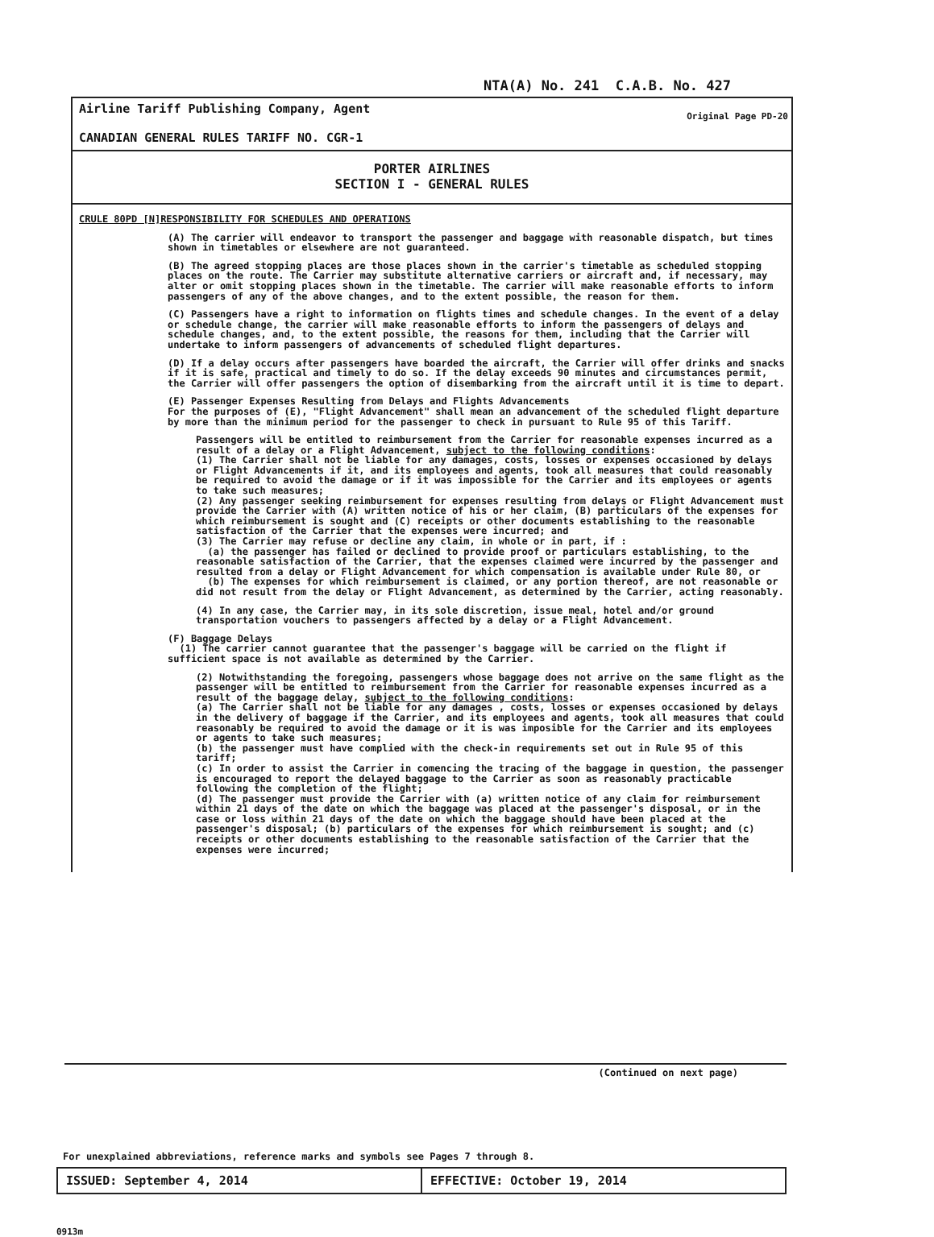NTA(A) No. 241 C.A.B. No. 427
Airline Tariff Publishing Company, Agent
CANADIAN GENERAL RULES TARIFF NO. CGR-1
Original Page PD-20
PORTER AIRLINES
SECTION I - GENERAL RULES
CRULE 80PD [N]RESPONSIBILITY FOR SCHEDULES AND OPERATIONS
(A) The carrier will endeavor to transport the passenger and baggage with reasonable dispatch, but times shown in timetables or elsewhere are not guaranteed.
(B) The agreed stopping places are those places shown in the carrier's timetable as scheduled stopping places on the route. The Carrier may substitute alternative carriers or aircraft and, if necessary, may alter or omit stopping places shown in the timetable. The carrier will make reasonable efforts to inform passengers of any of the above changes, and to the extent possible, the reason for them.
(C) Passengers have a right to information on flights times and schedule changes. In the event of a delay or schedule change, the carrier will make reasonable efforts to inform the passengers of delays and schedule changes, and, to the extent possible, the reasons for them, including that the Carrier will undertake to inform passengers of advancements of scheduled flight departures.
(D) If a delay occurs after passengers have boarded the aircraft, the Carrier will offer drinks and snacks if it is safe, practical and timely to do so. If the delay exceeds 90 minutes and circumstances permit, the Carrier will offer passengers the option of disembarking from the aircraft until it is time to depart.
(E) Passenger Expenses Resulting from Delays and Flights Advancements
For the purposes of (E), "Flight Advancement" shall mean an advancement of the scheduled flight departure by more than the minimum period for the passenger to check in pursuant to Rule 95 of this Tariff.
Passengers will be entitled to reimbursement from the Carrier for reasonable expenses incurred as a result of a delay or a Flight Advancement, subject to the following conditions:
(1) The Carrier shall not be liable for any damages, costs, losses or expenses occasioned by delays or Flight Advancements if it, and its employees and agents, took all measures that could reasonably be required to avoid the damage or if it was impossible for the Carrier and its employees or agents to take such measures;
(2) Any passenger seeking reimbursement for expenses resulting from delays or Flight Advancement must provide the Carrier with (A) written notice of his or her claim, (B) particulars of the expenses for which reimbursement is sought and (C) receipts or other documents establishing to the reasonable satisfaction of the Carrier that the expenses were incurred; and
(3) The Carrier may refuse or decline any claim, in whole or in part, if :
(a) the passenger has failed or declined to provide proof or particulars establishing, to the reasonable satisfaction of the Carrier, that the expenses claimed were incurred by the passenger and resulted from a delay or Flight Advancement for which compensation is available under Rule 80, or
(b) The expenses for which reimbursement is claimed, or any portion thereof, are not reasonable or did not result from the delay or Flight Advancement, as determined by the Carrier, acting reasonably.
(4) In any case, the Carrier may, in its sole discretion, issue meal, hotel and/or ground transportation vouchers to passengers affected by a delay or a Flight Advancement.
(F) Baggage Delays
(1) The carrier cannot guarantee that the passenger's baggage will be carried on the flight if sufficient space is not available as determined by the Carrier.
(2) Notwithstanding the foregoing, passengers whose baggage does not arrive on the same flight as the passenger will be entitled to reimbursement from the Carrier for reasonable expenses incurred as a result of the baggage delay, subject to the following conditions:
(a) The Carrier shall not be liable for any damages , costs, losses or expenses occasioned by delays in the delivery of baggage if the Carrier, and its employees and agents, took all measures that could reasonably be required to avoid the damage or it is was imposible for the Carrier and its employees or agents to take such measures;
(b) the passenger must have complied with the check-in requirements set out in Rule 95 of this tariff;
(c) In order to assist the Carrier in comencing the tracing of the baggage in question, the passenger is encouraged to report the delayed baggage to the Carrier as soon as reasonably practicable following the completion of the flight;
(d) The passenger must provide the Carrier with (a) written notice of any claim for reimbursement within 21 days of the date on which the baggage was placed at the passenger's disposal, or in the case or loss within 21 days of the date on which the baggage should have been placed at the passenger's disposal; (b) particulars of the expenses for which reimbursement is sought; and (c) receipts or other documents establishing to the reasonable satisfaction of the Carrier that the expenses were incurred;
(Continued on next page)
For unexplained abbreviations, reference marks and symbols see Pages 7 through 8.
ISSUED: September 4, 2014 EFFECTIVE: October 19, 2014
0913m